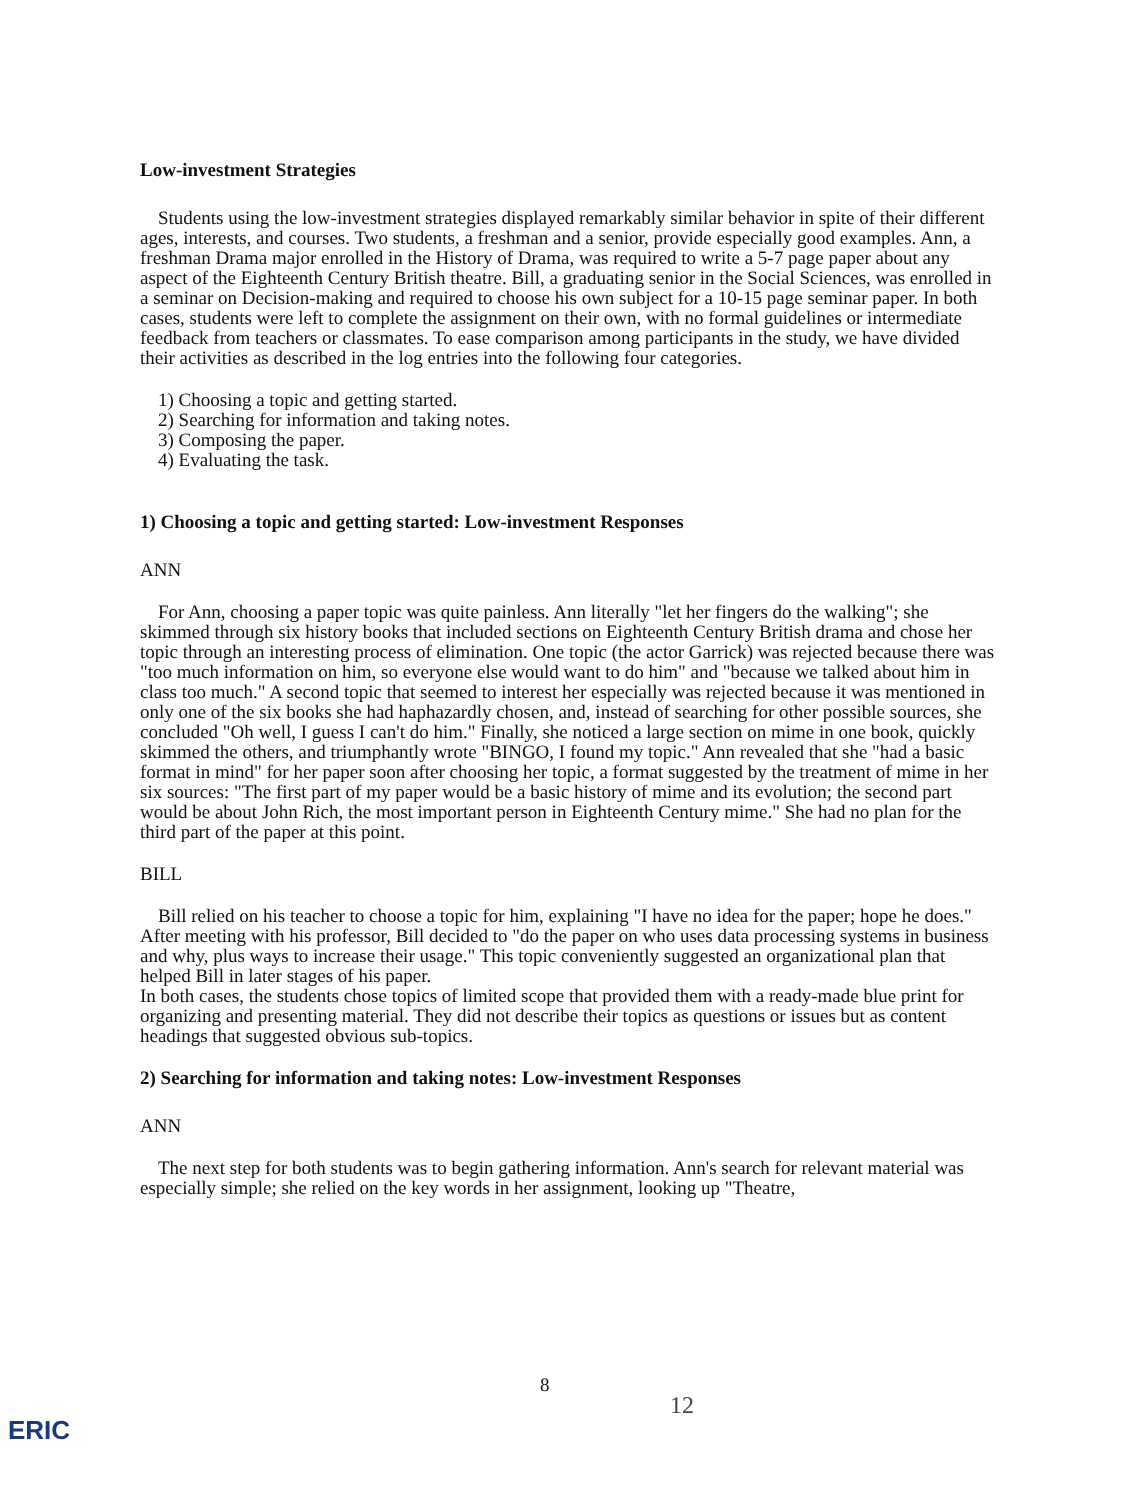Low-investment Strategies
Students using the low-investment strategies displayed remarkably similar behavior in spite of their different ages, interests, and courses. Two students, a freshman and a senior, provide especially good examples. Ann, a freshman Drama major enrolled in the History of Drama, was required to write a 5-7 page paper about any aspect of the Eighteenth Century British theatre. Bill, a graduating senior in the Social Sciences, was enrolled in a seminar on Decision-making and required to choose his own subject for a 10-15 page seminar paper. In both cases, students were left to complete the assignment on their own, with no formal guidelines or intermediate feedback from teachers or classmates. To ease comparison among participants in the study, we have divided their activities as described in the log entries into the following four categories.
1) Choosing a topic and getting started.
2) Searching for information and taking notes.
3) Composing the paper.
4) Evaluating the task.
1) Choosing a topic and getting started: Low-investment Responses
ANN
For Ann, choosing a paper topic was quite painless. Ann literally "let her fingers do the walking"; she skimmed through six history books that included sections on Eighteenth Century British drama and chose her topic through an interesting process of elimination. One topic (the actor Garrick) was rejected because there was "too much information on him, so everyone else would want to do him" and "because we talked about him in class too much." A second topic that seemed to interest her especially was rejected because it was mentioned in only one of the six books she had haphazardly chosen, and, instead of searching for other possible sources, she concluded "Oh well, I guess I can't do him." Finally, she noticed a large section on mime in one book, quickly skimmed the others, and triumphantly wrote "BINGO, I found my topic." Ann revealed that she "had a basic format in mind" for her paper soon after choosing her topic, a format suggested by the treatment of mime in her six sources: "The first part of my paper would be a basic history of mime and its evolution; the second part would be about John Rich, the most important person in Eighteenth Century mime." She had no plan for the third part of the paper at this point.
BILL
Bill relied on his teacher to choose a topic for him, explaining "I have no idea for the paper; hope he does." After meeting with his professor, Bill decided to "do the paper on who uses data processing systems in business and why, plus ways to increase their usage." This topic conveniently suggested an organizational plan that helped Bill in later stages of his paper.
In both cases, the students chose topics of limited scope that provided them with a ready-made blue print for organizing and presenting material. They did not describe their topics as questions or issues but as content headings that suggested obvious sub-topics.
2) Searching for information and taking notes: Low-investment Responses
ANN
The next step for both students was to begin gathering information. Ann's search for relevant material was especially simple; she relied on the key words in her assignment, looking up "Theatre,
8
12
ERIC